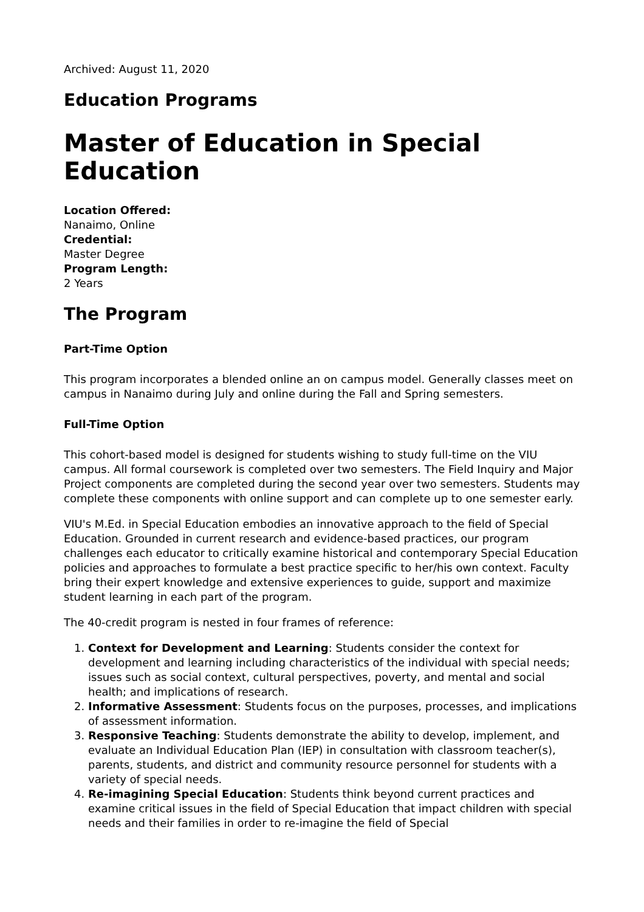Archived: August 11, 2020
Education Programs
Master of Education in Special Education
Location Offered:
Nanaimo, Online
Credential:
Master Degree
Program Length:
2 Years
The Program
Part-Time Option
This program incorporates a blended online an on campus model. Generally classes meet on campus in Nanaimo during July and online during the Fall and Spring semesters.
Full-Time Option
This cohort-based model is designed for students wishing to study full-time on the VIU campus. All formal coursework is completed over two semesters. The Field Inquiry and Major Project components are completed during the second year over two semesters. Students may complete these components with online support and can complete up to one semester early.
VIU's M.Ed. in Special Education embodies an innovative approach to the field of Special Education. Grounded in current research and evidence-based practices, our program challenges each educator to critically examine historical and contemporary Special Education policies and approaches to formulate a best practice specific to her/his own context. Faculty bring their expert knowledge and extensive experiences to guide, support and maximize student learning in each part of the program.
The 40-credit program is nested in four frames of reference:
1. Context for Development and Learning: Students consider the context for development and learning including characteristics of the individual with special needs; issues such as social context, cultural perspectives, poverty, and mental and social health; and implications of research.
2. Informative Assessment: Students focus on the purposes, processes, and implications of assessment information.
3. Responsive Teaching: Students demonstrate the ability to develop, implement, and evaluate an Individual Education Plan (IEP) in consultation with classroom teacher(s), parents, students, and district and community resource personnel for students with a variety of special needs.
4. Re-imagining Special Education: Students think beyond current practices and examine critical issues in the field of Special Education that impact children with special needs and their families in order to re-imagine the field of Special